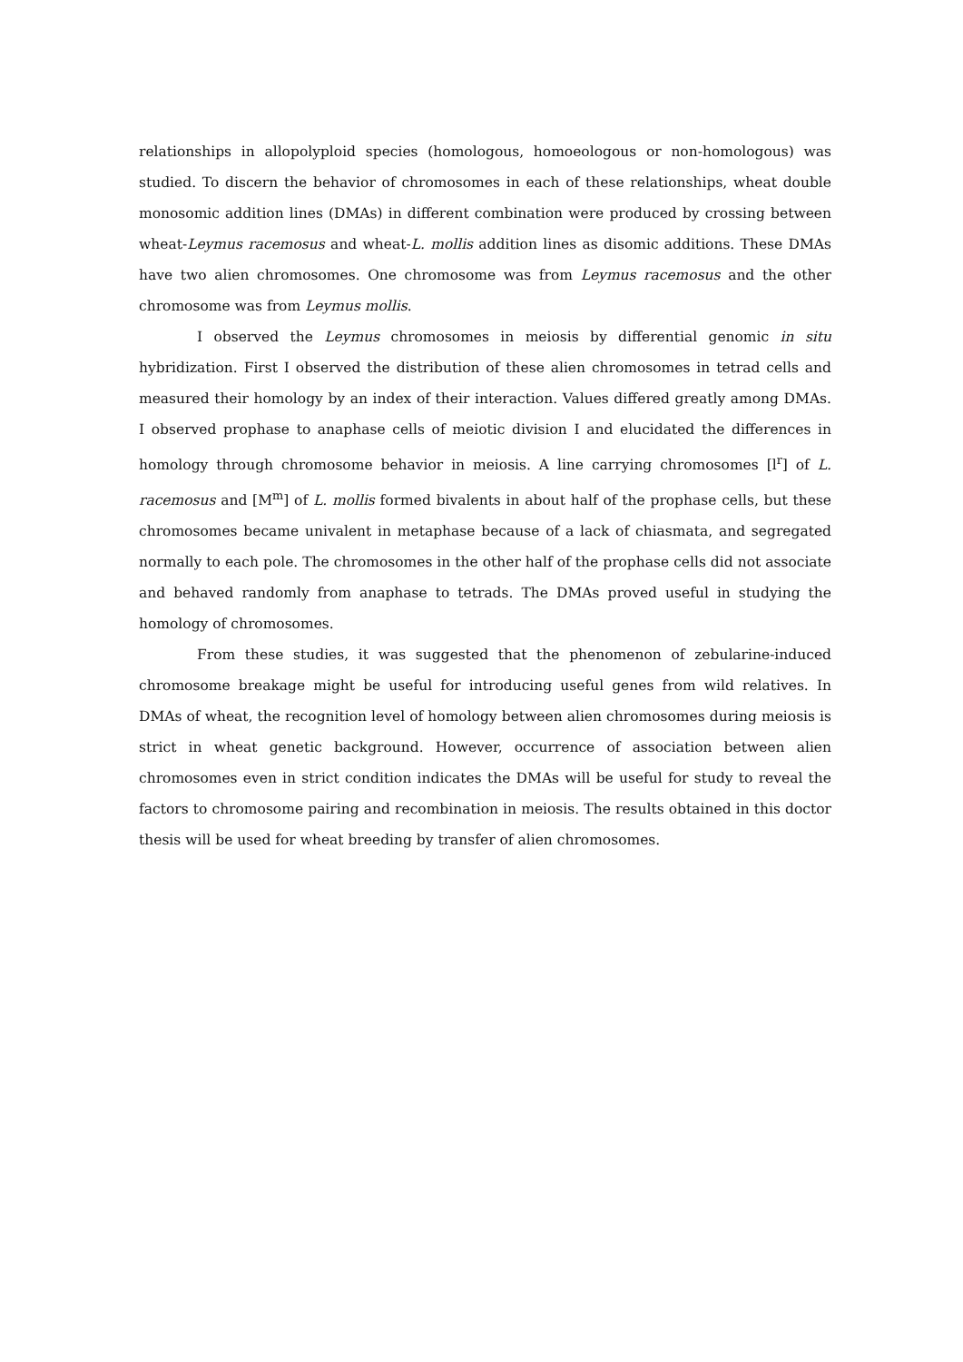relationships in allopolyploid species (homologous, homoeologous or non-homologous) was studied. To discern the behavior of chromosomes in each of these relationships, wheat double monosomic addition lines (DMAs) in different combination were produced by crossing between wheat-Leymus racemosus and wheat-L. mollis addition lines as disomic additions. These DMAs have two alien chromosomes. One chromosome was from Leymus racemosus and the other chromosome was from Leymus mollis.
I observed the Leymus chromosomes in meiosis by differential genomic in situ hybridization. First I observed the distribution of these alien chromosomes in tetrad cells and measured their homology by an index of their interaction. Values differed greatly among DMAs. I observed prophase to anaphase cells of meiotic division I and elucidated the differences in homology through chromosome behavior in meiosis. A line carrying chromosomes [l<sup>r</sup>] of L. racemosus and [M<sup>m</sup>] of L. mollis formed bivalents in about half of the prophase cells, but these chromosomes became univalent in metaphase because of a lack of chiasmata, and segregated normally to each pole. The chromosomes in the other half of the prophase cells did not associate and behaved randomly from anaphase to tetrads. The DMAs proved useful in studying the homology of chromosomes.
From these studies, it was suggested that the phenomenon of zebularine-induced chromosome breakage might be useful for introducing useful genes from wild relatives. In DMAs of wheat, the recognition level of homology between alien chromosomes during meiosis is strict in wheat genetic background. However, occurrence of association between alien chromosomes even in strict condition indicates the DMAs will be useful for study to reveal the factors to chromosome pairing and recombination in meiosis. The results obtained in this doctor thesis will be used for wheat breeding by transfer of alien chromosomes.